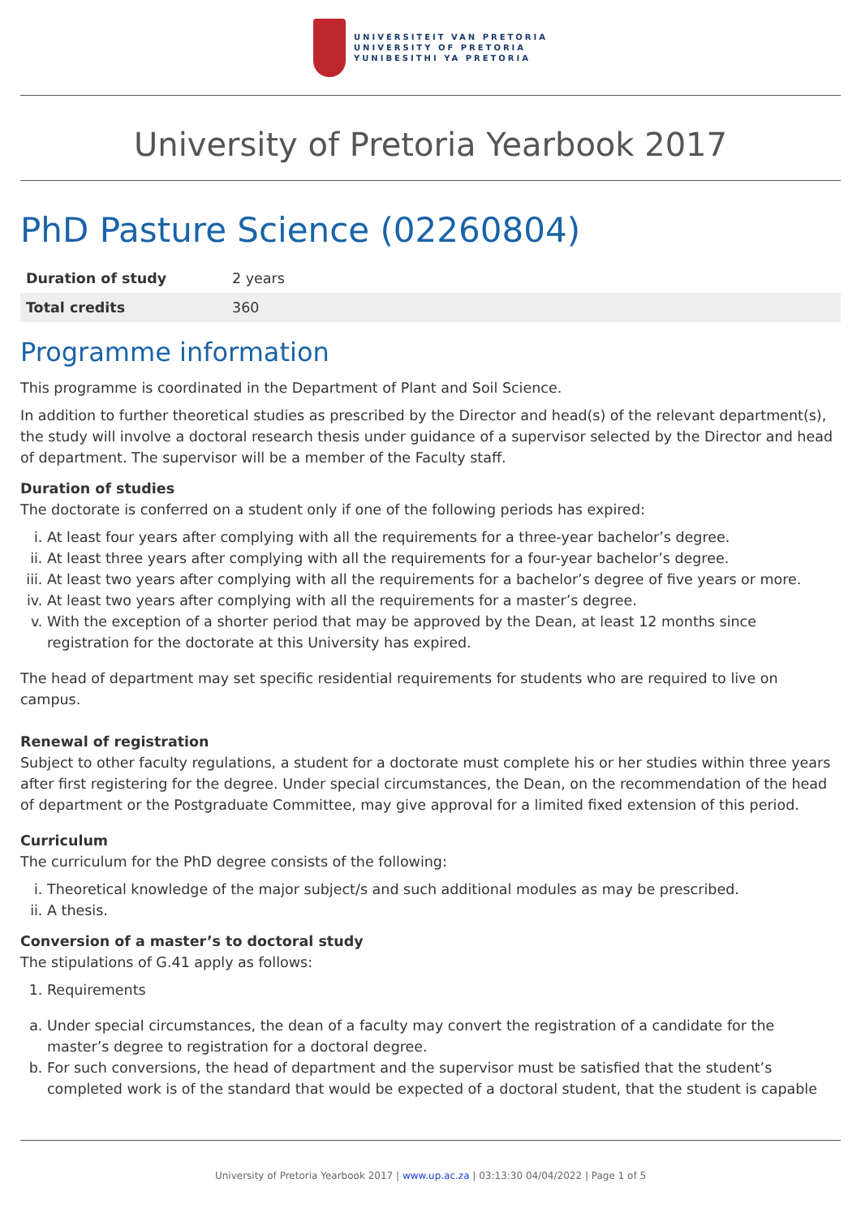UNIVERSITEIT VAN PRETORIA
UNIVERSITY OF PRETORIA
YUNIBESITHI YA PRETORIA
University of Pretoria Yearbook 2017
PhD Pasture Science (02260804)
| Duration of study | 2 years |
| Total credits | 360 |
Programme information
This programme is coordinated in the Department of Plant and Soil Science.
In addition to further theoretical studies as prescribed by the Director and head(s) of the relevant department(s), the study will involve a doctoral research thesis under guidance of a supervisor selected by the Director and head of department. The supervisor will be a member of the Faculty staff.
Duration of studies
The doctorate is conferred on a student only if one of the following periods has expired:
i. At least four years after complying with all the requirements for a three-year bachelor’s degree.
ii. At least three years after complying with all the requirements for a four-year bachelor’s degree.
iii. At least two years after complying with all the requirements for a bachelor’s degree of five years or more.
iv. At least two years after complying with all the requirements for a master’s degree.
v. With the exception of a shorter period that may be approved by the Dean, at least 12 months since registration for the doctorate at this University has expired.
The head of department may set specific residential requirements for students who are required to live on campus.
Renewal of registration
Subject to other faculty regulations, a student for a doctorate must complete his or her studies within three years after first registering for the degree. Under special circumstances, the Dean, on the recommendation of the head of department or the Postgraduate Committee, may give approval for a limited fixed extension of this period.
Curriculum
The curriculum for the PhD degree consists of the following:
i. Theoretical knowledge of the major subject/s and such additional modules as may be prescribed.
ii. A thesis.
Conversion of a master’s to doctoral study
The stipulations of G.41 apply as follows:
1. Requirements
a. Under special circumstances, the dean of a faculty may convert the registration of a candidate for the master’s degree to registration for a doctoral degree.
b. For such conversions, the head of department and the supervisor must be satisfied that the student’s completed work is of the standard that would be expected of a doctoral student, that the student is capable
University of Pretoria Yearbook 2017 | www.up.ac.za | 03:13:30 04/04/2022 | Page 1 of 5